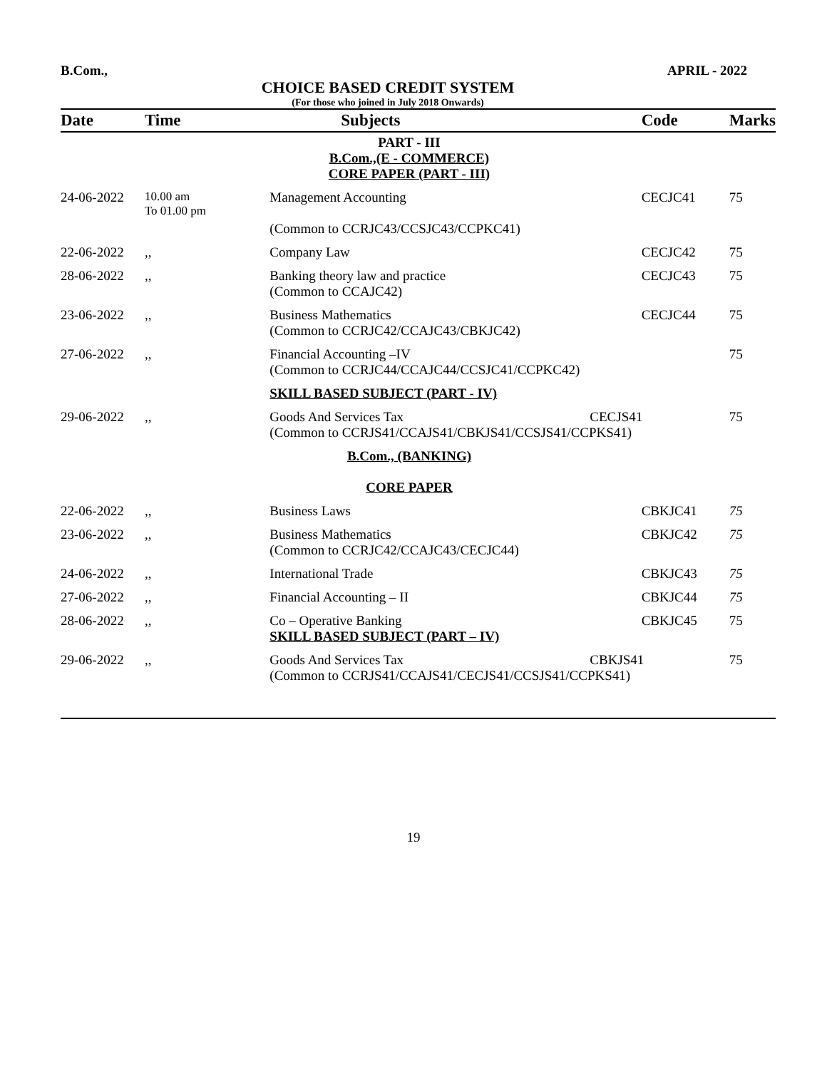B.Com., APRIL - 2022
CHOICE BASED CREDIT SYSTEM
(For those who joined in July 2018 Onwards)
| Date | Time | Subjects | Code | Marks |
| --- | --- | --- | --- | --- |
| | | PART - III B.Com.,(E - COMMERCE) CORE PAPER (PART - III) | | |
| 24-06-2022 | 10.00 am To 01.00 pm | Management Accounting (Common to CCRJC43/CCSJC43/CCPKC41) | CECJC41 | 75 |
| 22-06-2022 | ,, | Company Law | CECJC42 | 75 |
| 28-06-2022 | ,, | Banking theory law and practice (Common to CCAJC42) | CECJC43 | 75 |
| 23-06-2022 | ,, | Business Mathematics (Common to CCRJC42/CCAJC43/CBKJC42) | CECJC44 | 75 |
| 27-06-2022 | ,, | Financial Accounting –IV (Common to CCRJC44/CCAJC44/CCSJC41/CCPKC42) | | 75 |
| | | SKILL BASED SUBJECT (PART - IV) | | |
| 29-06-2022 | ,, | Goods And Services Tax CECJS41 (Common to CCRJS41/CCAJS41/CBKJS41/CCSJS41/CCPKS41) | | 75 |
| | | B.Com., (BANKING) CORE PAPER | | |
| 22-06-2022 | ,, | Business Laws | CBKJC41 | 75 |
| 23-06-2022 | ,, | Business Mathematics (Common to CCRJC42/CCAJC43/CECJC44) | CBKJC42 | 75 |
| 24-06-2022 | ,, | International Trade | CBKJC43 | 75 |
| 27-06-2022 | ,, | Financial Accounting – II | CBKJC44 | 75 |
| 28-06-2022 | ,, | Co – Operative Banking SKILL BASED SUBJECT (PART – IV) | CBKJC45 | 75 |
| 29-06-2022 | ,, | Goods And Services Tax CBKJS41 (Common to CCRJS41/CCAJS41/CECJS41/CCSJS41/CCPKS41) | | 75 |
19